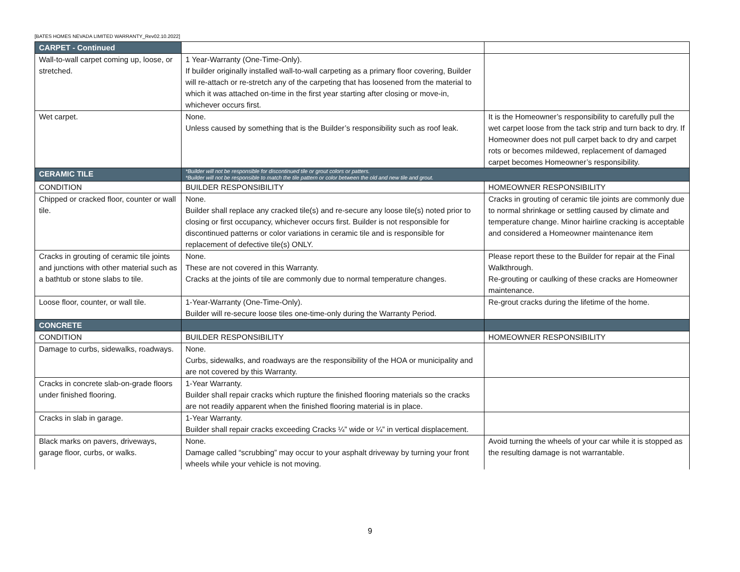[BATES HOMES NEVADA LIMITED WARRANTY_Rev02.10.2022]
| CARPET - Continued | | |
| Wall-to-wall carpet coming up, loose, or stretched. | 1 Year-Warranty (One-Time-Only). If builder originally installed wall-to-wall carpeting as a primary floor covering, Builder will re-attach or re-stretch any of the carpeting that has loosened from the material to which it was attached on-time in the first year starting after closing or move-in, whichever occurs first. | |
| Wet carpet. | None. Unless caused by something that is the Builder’s responsibility such as roof leak. | It is the Homeowner’s responsibility to carefully pull the wet carpet loose from the tack strip and turn back to dry. If Homeowner does not pull carpet back to dry and carpet rots or becomes mildewed, replacement of damaged carpet becomes Homeowner’s responsibility. |
| CERAMIC TILE | *Builder will not be responsible for discontinued tile or grout colors or patters. *Builder will not be responsible to match the tile pattern or color between the old and new tile and grout. | |
| CONDITION | BUILDER RESPONSIBILITY | HOMEOWNER RESPONSIBILITY |
| Chipped or cracked floor, counter or wall tile. | None. Builder shall replace any cracked tile(s) and re-secure any loose tile(s) noted prior to closing or first occupancy, whichever occurs first. Builder is not responsible for discontinued patterns or color variations in ceramic tile and is responsible for replacement of defective tile(s) ONLY. | Cracks in grouting of ceramic tile joints are commonly due to normal shrinkage or settling caused by climate and temperature change. Minor hairline cracking is acceptable and considered a Homeowner maintenance item |
| Cracks in grouting of ceramic tile joints and junctions with other material such as a bathtub or stone slabs to tile. | None. These are not covered in this Warranty. Cracks at the joints of tile are commonly due to normal temperature changes. | Please report these to the Builder for repair at the Final Walkthrough. Re-grouting or caulking of these cracks are Homeowner maintenance. |
| Loose floor, counter, or wall tile. | 1-Year-Warranty (One-Time-Only). Builder will re-secure loose tiles one-time-only during the Warranty Period. | Re-grout cracks during the lifetime of the home. |
| CONCRETE | | |
| CONDITION | BUILDER RESPONSIBILITY | HOMEOWNER RESPONSIBILITY |
| Damage to curbs, sidewalks, roadways. | None. Curbs, sidewalks, and roadways are the responsibility of the HOA or municipality and are not covered by this Warranty. | |
| Cracks in concrete slab-on-grade floors under finished flooring. | 1-Year Warranty. Builder shall repair cracks which rupture the finished flooring materials so the cracks are not readily apparent when the finished flooring material is in place. | |
| Cracks in slab in garage. | 1-Year Warranty. Builder shall repair cracks exceeding Cracks ¼” wide or ¼” in vertical displacement. | |
| Black marks on pavers, driveways, garage floor, curbs, or walks. | None. Damage called “scrubbing” may occur to your asphalt driveway by turning your front wheels while your vehicle is not moving. | Avoid turning the wheels of your car while it is stopped as the resulting damage is not warrantable. |
9